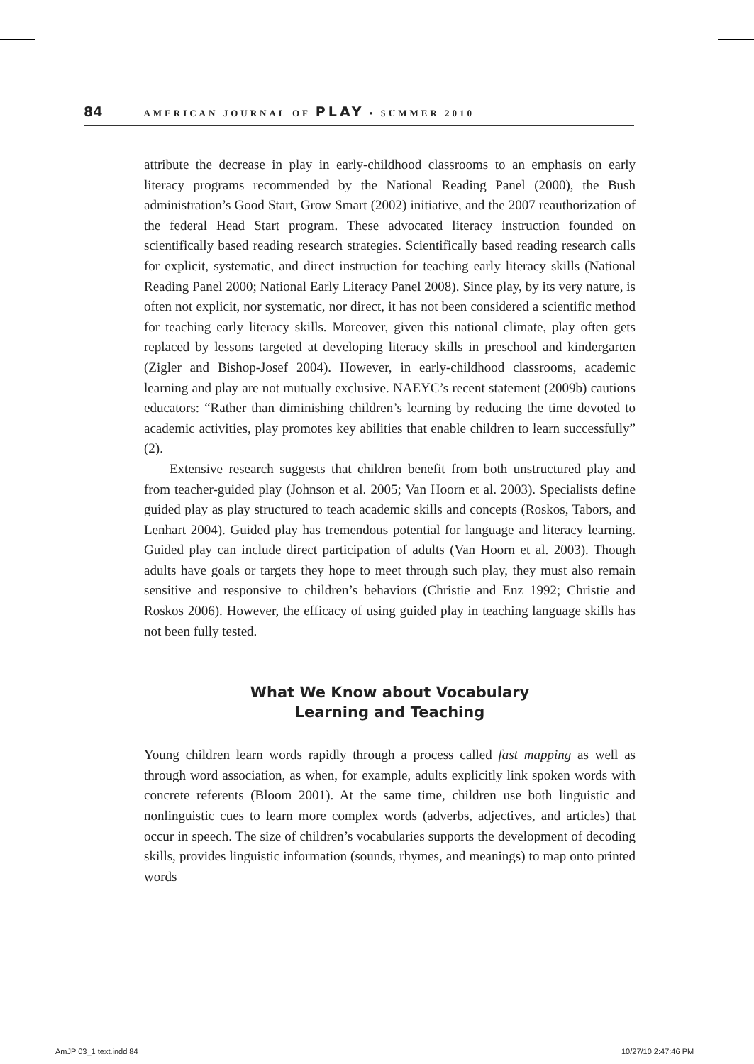84 AMERICAN JOURNAL OF PLAY • SUMMER 2010
attribute the decrease in play in early-childhood classrooms to an emphasis on early literacy programs recommended by the National Reading Panel (2000), the Bush administration’s Good Start, Grow Smart (2002) initiative, and the 2007 reauthorization of the federal Head Start program. These advocated literacy instruction founded on scientifically based reading research strategies. Scientifically based reading research calls for explicit, systematic, and direct instruction for teaching early literacy skills (National Reading Panel 2000; National Early Literacy Panel 2008). Since play, by its very nature, is often not explicit, nor systematic, nor direct, it has not been considered a scientific method for teaching early literacy skills. Moreover, given this national climate, play often gets replaced by lessons targeted at developing literacy skills in preschool and kindergarten (Zigler and Bishop-Josef 2004). However, in early-childhood classrooms, academic learning and play are not mutually exclusive. NAEYC’s recent statement (2009b) cautions educators: “Rather than diminishing children’s learning by reducing the time devoted to academic activities, play promotes key abilities that enable children to learn successfully” (2).
Extensive research suggests that children benefit from both unstructured play and from teacher-guided play (Johnson et al. 2005; Van Hoorn et al. 2003). Specialists define guided play as play structured to teach academic skills and concepts (Roskos, Tabors, and Lenhart 2004). Guided play has tremendous potential for language and literacy learning. Guided play can include direct participation of adults (Van Hoorn et al. 2003). Though adults have goals or targets they hope to meet through such play, they must also remain sensitive and responsive to children’s behaviors (Christie and Enz 1992; Christie and Roskos 2006). However, the efficacy of using guided play in teaching language skills has not been fully tested.
What We Know about Vocabulary
Learning and Teaching
Young children learn words rapidly through a process called fast mapping as well as through word association, as when, for example, adults explicitly link spoken words with concrete referents (Bloom 2001). At the same time, children use both linguistic and nonlinguistic cues to learn more complex words (adverbs, adjectives, and articles) that occur in speech. The size of children’s vocabularies supports the development of decoding skills, provides linguistic information (sounds, rhymes, and meanings) to map onto printed words
AmJP 03_1 text.indd 84 10/27/10 2:47:46 PM